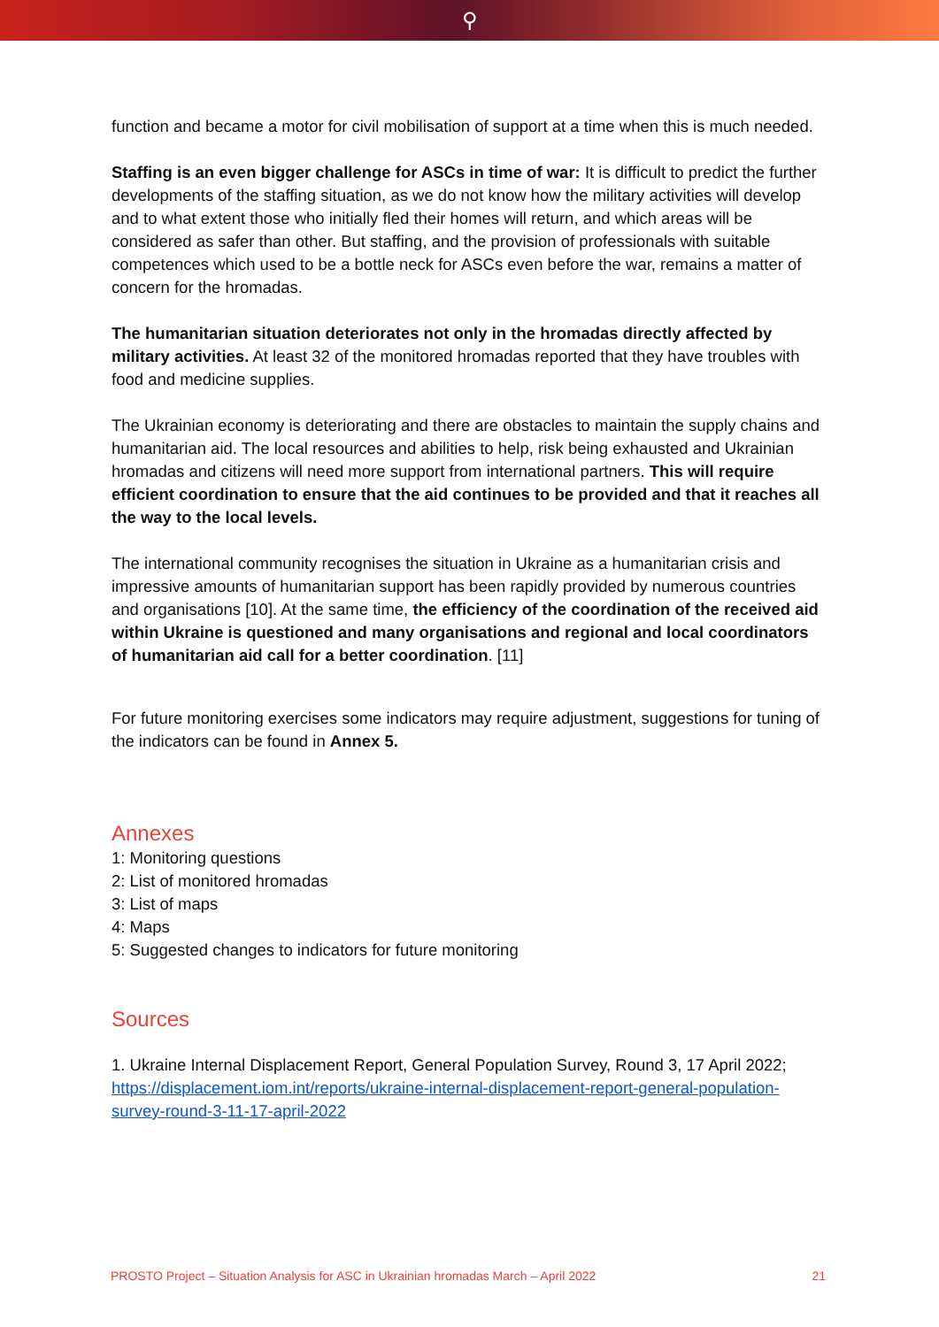⚲
function and became a motor for civil mobilisation of support at a time when this is much needed.
Staffing is an even bigger challenge for ASCs in time of war: It is difficult to predict the further developments of the staffing situation, as we do not know how the military activities will develop and to what extent those who initially fled their homes will return, and which areas will be considered as safer than other. But staffing, and the provision of professionals with suitable competences which used to be a bottle neck for ASCs even before the war, remains a matter of concern for the hromadas.
The humanitarian situation deteriorates not only in the hromadas directly affected by military activities. At least 32 of the monitored hromadas reported that they have troubles with food and medicine supplies.
The Ukrainian economy is deteriorating and there are obstacles to maintain the supply chains and humanitarian aid. The local resources and abilities to help, risk being exhausted and Ukrainian hromadas and citizens will need more support from international partners. This will require efficient coordination to ensure that the aid continues to be provided and that it reaches all the way to the local levels.
The international community recognises the situation in Ukraine as a humanitarian crisis and impressive amounts of humanitarian support has been rapidly provided by numerous countries and organisations [10]. At the same time, the efficiency of the coordination of the received aid within Ukraine is questioned and many organisations and regional and local coordinators of humanitarian aid call for a better coordination. [11]
For future monitoring exercises some indicators may require adjustment, suggestions for tuning of the indicators can be found in Annex 5.
Annexes
1: Monitoring questions
2: List of monitored hromadas
3: List of maps
4: Maps
5: Suggested changes to indicators for future monitoring
Sources
1. Ukraine Internal Displacement Report, General Population Survey, Round 3, 17 April 2022; https://displacement.iom.int/reports/ukraine-internal-displacement-report-general-population-survey-round-3-11-17-april-2022
PROSTO Project – Situation Analysis for ASC in Ukrainian hromadas March – April 2022 21